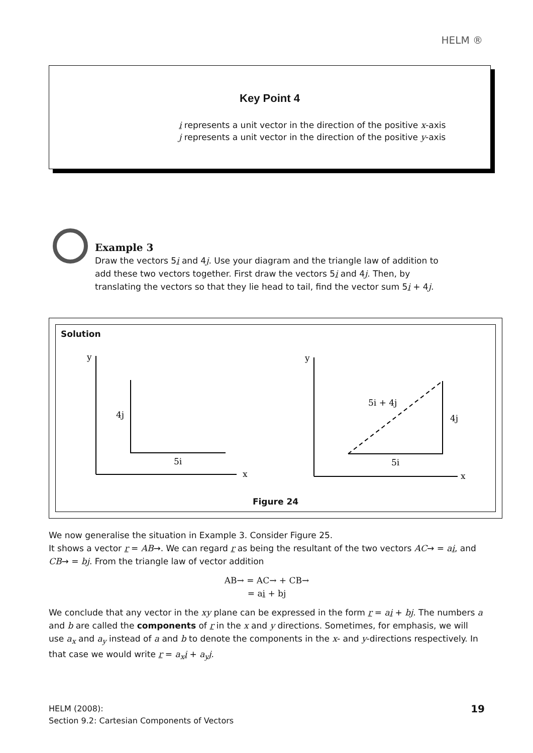HELM ®
Key Point 4
i represents a unit vector in the direction of the positive x-axis
j represents a unit vector in the direction of the positive y-axis
Example 3
Draw the vectors 5i and 4j. Use your diagram and the triangle law of addition to add these two vectors together. First draw the vectors 5i and 4j. Then, by translating the vectors so that they lie head to tail, find the vector sum 5i + 4j.
Solution
y
x
4j
5i
y
x
5i + 4j
4j
5i
Figure 24
We now generalise the situation in Example 3. Consider Figure 25.
It shows a vector r = AB→. We can regard r as being the resultant of the two vectors AC→ = ai, and CB→ = bj. From the triangle law of vector addition
AB→ = AC→ + CB→
= ai + bj
We conclude that any vector in the xy plane can be expressed in the form r = ai + bj. The numbers a and b are called the components of r in the x and y directions. Sometimes, for emphasis, we will use a<sub>x</sub> and a<sub>y</sub> instead of a and b to denote the components in the x- and y-directions respectively. In that case we would write r = a<sub>x</sub> i + a<sub>y</sub> j.
HELM (2008):
Section 9.2: Cartesian Components of Vectors
19